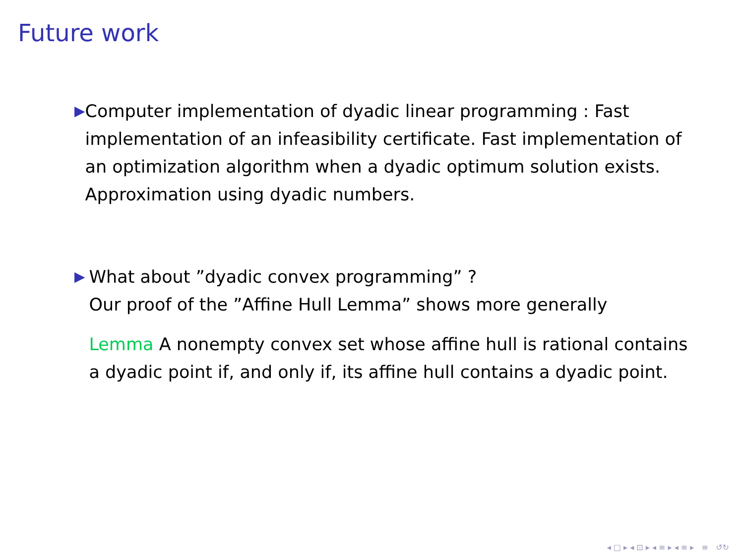Future work
▶
Computer implementation of dyadic linear programming : Fast implementation of an infeasibility certificate. Fast implementation of an optimization algorithm when a dyadic optimum solution exists. Approximation using dyadic numbers.
▶
What about ”dyadic convex programming” ?
Our proof of the ”Affine Hull Lemma” shows more generally
Lemma A nonempty convex set whose affine hull is rational contains a dyadic point if, and only if, its affine hull contains a dyadic point.
◂ □ ▸ ◂ ⊡ ▸ ◂ ≡ ▸ ◂ ≡ ▸ ≡ ↺↻